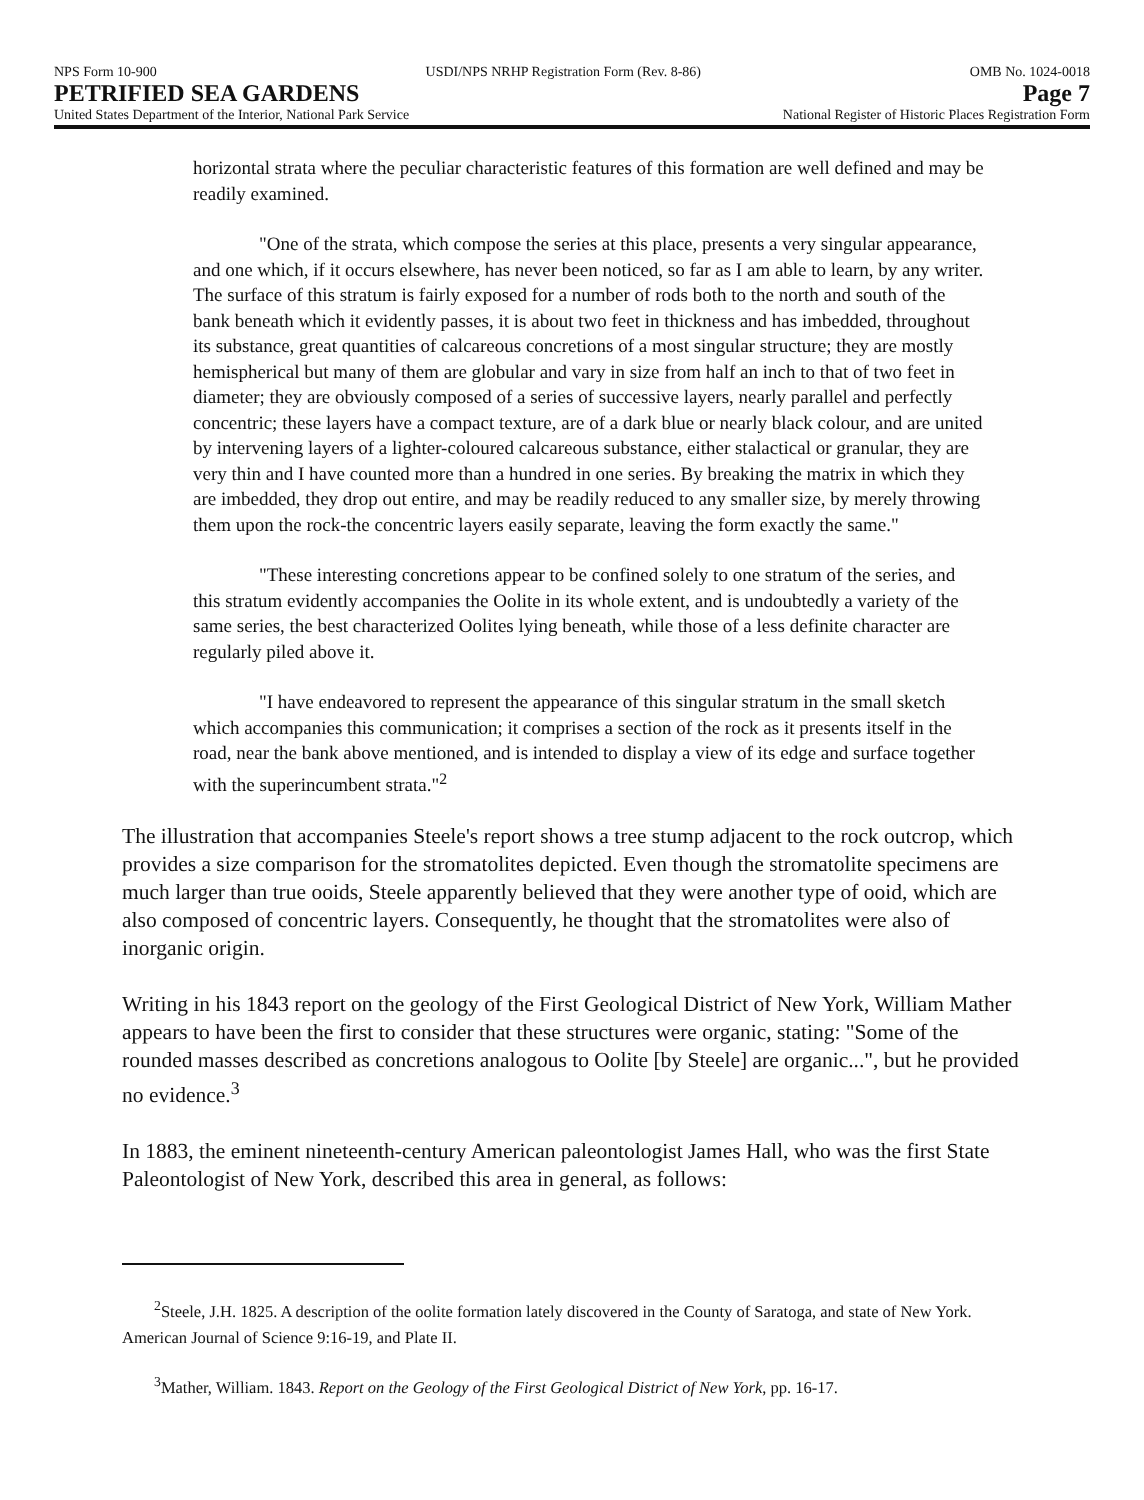NPS Form 10-900 USDI/NPS NRHP Registration Form (Rev. 8-86) OMB No. 1024-0018
PETRIFIED SEA GARDENS Page 7
United States Department of the Interior, National Park Service National Register of Historic Places Registration Form
horizontal strata where the peculiar characteristic features of this formation are well defined and may be readily examined.
"One of the strata, which compose the series at this place, presents a very singular appearance, and one which, if it occurs elsewhere, has never been noticed, so far as I am able to learn, by any writer. The surface of this stratum is fairly exposed for a number of rods both to the north and south of the bank beneath which it evidently passes, it is about two feet in thickness and has imbedded, throughout its substance, great quantities of calcareous concretions of a most singular structure; they are mostly hemispherical but many of them are globular and vary in size from half an inch to that of two feet in diameter; they are obviously composed of a series of successive layers, nearly parallel and perfectly concentric; these layers have a compact texture, are of a dark blue or nearly black colour, and are united by intervening layers of a lighter-coloured calcareous substance, either stalactical or granular, they are very thin and I have counted more than a hundred in one series. By breaking the matrix in which they are imbedded, they drop out entire, and may be readily reduced to any smaller size, by merely throwing them upon the rock-the concentric layers easily separate, leaving the form exactly the same."
"These interesting concretions appear to be confined solely to one stratum of the series, and this stratum evidently accompanies the Oolite in its whole extent, and is undoubtedly a variety of the same series, the best characterized Oolites lying beneath, while those of a less definite character are regularly piled above it.
"I have endeavored to represent the appearance of this singular stratum in the small sketch which accompanies this communication; it comprises a section of the rock as it presents itself in the road, near the bank above mentioned, and is intended to display a view of its edge and surface together with the superincumbent strata."<sup>2</sup>
The illustration that accompanies Steele's report shows a tree stump adjacent to the rock outcrop, which provides a size comparison for the stromatolites depicted. Even though the stromatolite specimens are much larger than true ooids, Steele apparently believed that they were another type of ooid, which are also composed of concentric layers. Consequently, he thought that the stromatolites were also of inorganic origin.
Writing in his 1843 report on the geology of the First Geological District of New York, William Mather appears to have been the first to consider that these structures were organic, stating: "Some of the rounded masses described as concretions analogous to Oolite [by Steele] are organic...", but he provided no evidence.<sup>3</sup>
In 1883, the eminent nineteenth-century American paleontologist James Hall, who was the first State Paleontologist of New York, described this area in general, as follows:
<sup>2</sup> Steele, J.H. 1825. A description of the oolite formation lately discovered in the County of Saratoga, and state of New York. American Journal of Science 9:16-19, and Plate II.
<sup>3</sup> Mather, William. 1843. Report on the Geology of the First Geological District of New York, pp. 16-17.